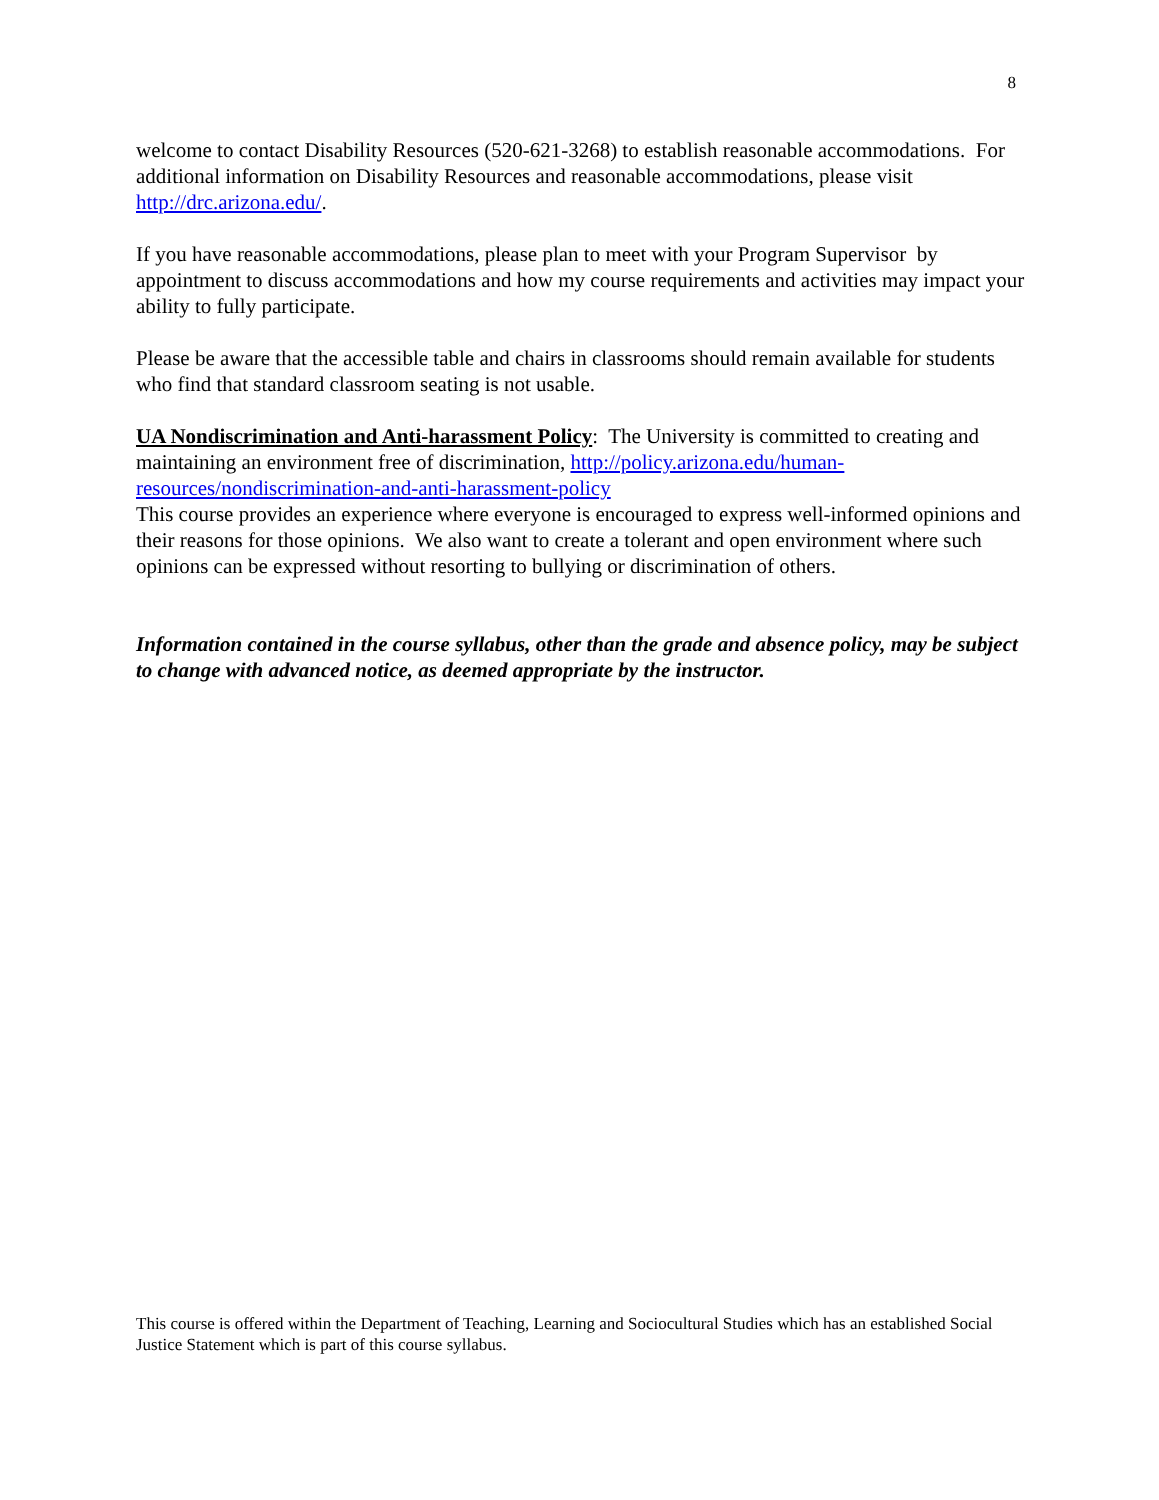8
welcome to contact Disability Resources (520-621-3268) to establish reasonable accommodations. For additional information on Disability Resources and reasonable accommodations, please visit http://drc.arizona.edu/.
If you have reasonable accommodations, please plan to meet with your Program Supervisor by appointment to discuss accommodations and how my course requirements and activities may impact your ability to fully participate.
Please be aware that the accessible table and chairs in classrooms should remain available for students who find that standard classroom seating is not usable.
UA Nondiscrimination and Anti-harassment Policy: The University is committed to creating and maintaining an environment free of discrimination, http://policy.arizona.edu/human-resources/nondiscrimination-and-anti-harassment-policy
This course provides an experience where everyone is encouraged to express well-informed opinions and their reasons for those opinions. We also want to create a tolerant and open environment where such opinions can be expressed without resorting to bullying or discrimination of others.
Information contained in the course syllabus, other than the grade and absence policy, may be subject to change with advanced notice, as deemed appropriate by the instructor.
This course is offered within the Department of Teaching, Learning and Sociocultural Studies which has an established Social Justice Statement which is part of this course syllabus.